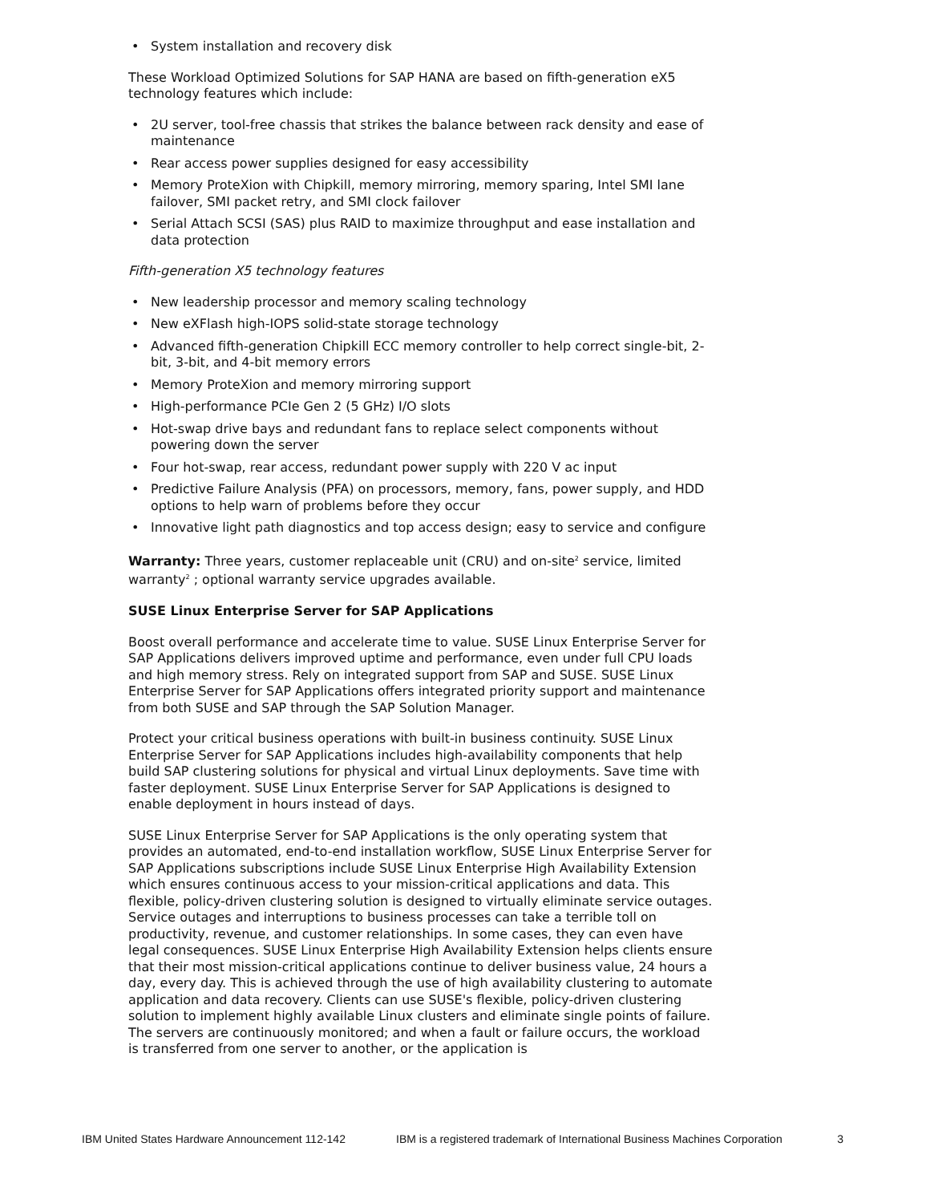• System installation and recovery disk
These Workload Optimized Solutions for SAP HANA are based on fifth-generation eX5 technology features which include:
• 2U server, tool-free chassis that strikes the balance between rack density and ease of maintenance
• Rear access power supplies designed for easy accessibility
• Memory ProteXion with Chipkill, memory mirroring, memory sparing, Intel SMI lane failover, SMI packet retry, and SMI clock failover
• Serial Attach SCSI (SAS) plus RAID to maximize throughput and ease installation and data protection
Fifth-generation X5 technology features
• New leadership processor and memory scaling technology
• New eXFlash high-IOPS solid-state storage technology
• Advanced fifth-generation Chipkill ECC memory controller to help correct single-bit, 2-bit, 3-bit, and 4-bit memory errors
• Memory ProteXion and memory mirroring support
• High-performance PCIe Gen 2 (5 GHz) I/O slots
• Hot-swap drive bays and redundant fans to replace select components without powering down the server
• Four hot-swap, rear access, redundant power supply with 220 V ac input
• Predictive Failure Analysis (PFA) on processors, memory, fans, power supply, and HDD options to help warn of problems before they occur
• Innovative light path diagnostics and top access design; easy to service and configure
Warranty: Three years, customer replaceable unit (CRU) and on-site<sup>2</sup> service, limited warranty<sup>2</sup> ; optional warranty service upgrades available.
SUSE Linux Enterprise Server for SAP Applications
Boost overall performance and accelerate time to value. SUSE Linux Enterprise Server for SAP Applications delivers improved uptime and performance, even under full CPU loads and high memory stress. Rely on integrated support from SAP and SUSE. SUSE Linux Enterprise Server for SAP Applications offers integrated priority support and maintenance from both SUSE and SAP through the SAP Solution Manager.
Protect your critical business operations with built-in business continuity. SUSE Linux Enterprise Server for SAP Applications includes high-availability components that help build SAP clustering solutions for physical and virtual Linux deployments. Save time with faster deployment. SUSE Linux Enterprise Server for SAP Applications is designed to enable deployment in hours instead of days.
SUSE Linux Enterprise Server for SAP Applications is the only operating system that provides an automated, end-to-end installation workflow, SUSE Linux Enterprise Server for SAP Applications subscriptions include SUSE Linux Enterprise High Availability Extension which ensures continuous access to your mission-critical applications and data. This flexible, policy-driven clustering solution is designed to virtually eliminate service outages. Service outages and interruptions to business processes can take a terrible toll on productivity, revenue, and customer relationships. In some cases, they can even have legal consequences. SUSE Linux Enterprise High Availability Extension helps clients ensure that their most mission-critical applications continue to deliver business value, 24 hours a day, every day. This is achieved through the use of high availability clustering to automate application and data recovery. Clients can use SUSE's flexible, policy-driven clustering solution to implement highly available Linux clusters and eliminate single points of failure. The servers are continuously monitored; and when a fault or failure occurs, the workload is transferred from one server to another, or the application is
IBM United States Hardware Announcement 112-142 IBM is a registered trademark of International Business Machines Corporation 3